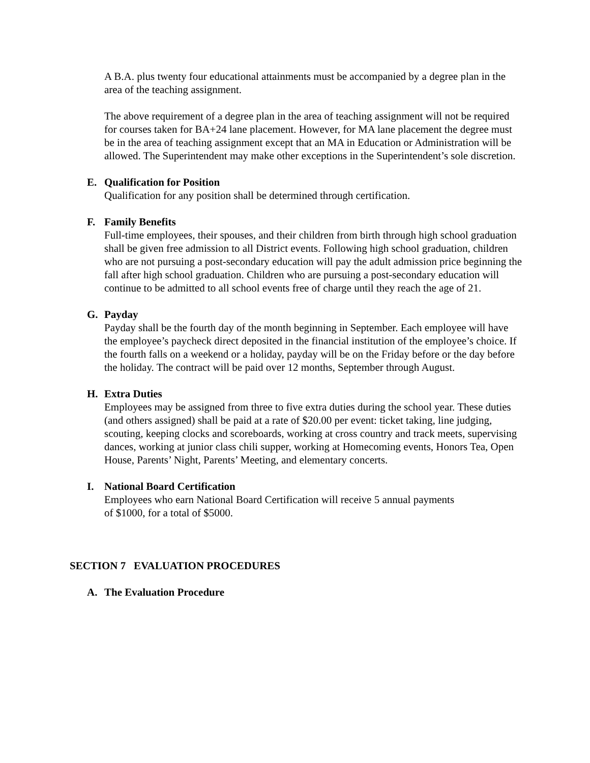A B.A. plus twenty four educational attainments must be accompanied by a degree plan in the area of the teaching assignment.
The above requirement of a degree plan in the area of teaching assignment will not be required for courses taken for BA+24 lane placement. However, for MA lane placement the degree must be in the area of teaching assignment except that an MA in Education or Administration will be allowed. The Superintendent may make other exceptions in the Superintendent’s sole discretion.
E. Qualification for Position
Qualification for any position shall be determined through certification.
F. Family Benefits
Full-time employees, their spouses, and their children from birth through high school graduation shall be given free admission to all District events. Following high school graduation, children who are not pursuing a post-secondary education will pay the adult admission price beginning the fall after high school graduation. Children who are pursuing a post-secondary education will continue to be admitted to all school events free of charge until they reach the age of 21.
G. Payday
Payday shall be the fourth day of the month beginning in September. Each employee will have the employee’s paycheck direct deposited in the financial institution of the employee’s choice. If the fourth falls on a weekend or a holiday, payday will be on the Friday before or the day before the holiday. The contract will be paid over 12 months, September through August.
H. Extra Duties
Employees may be assigned from three to five extra duties during the school year. These duties (and others assigned) shall be paid at a rate of $20.00 per event: ticket taking, line judging, scouting, keeping clocks and scoreboards, working at cross country and track meets, supervising dances, working at junior class chili supper, working at Homecoming events, Honors Tea, Open House, Parents’ Night, Parents’ Meeting, and elementary concerts.
I. National Board Certification
Employees who earn National Board Certification will receive 5 annual payments
of $1000, for a total of $5000.
SECTION 7 EVALUATION PROCEDURES
A. The Evaluation Procedure